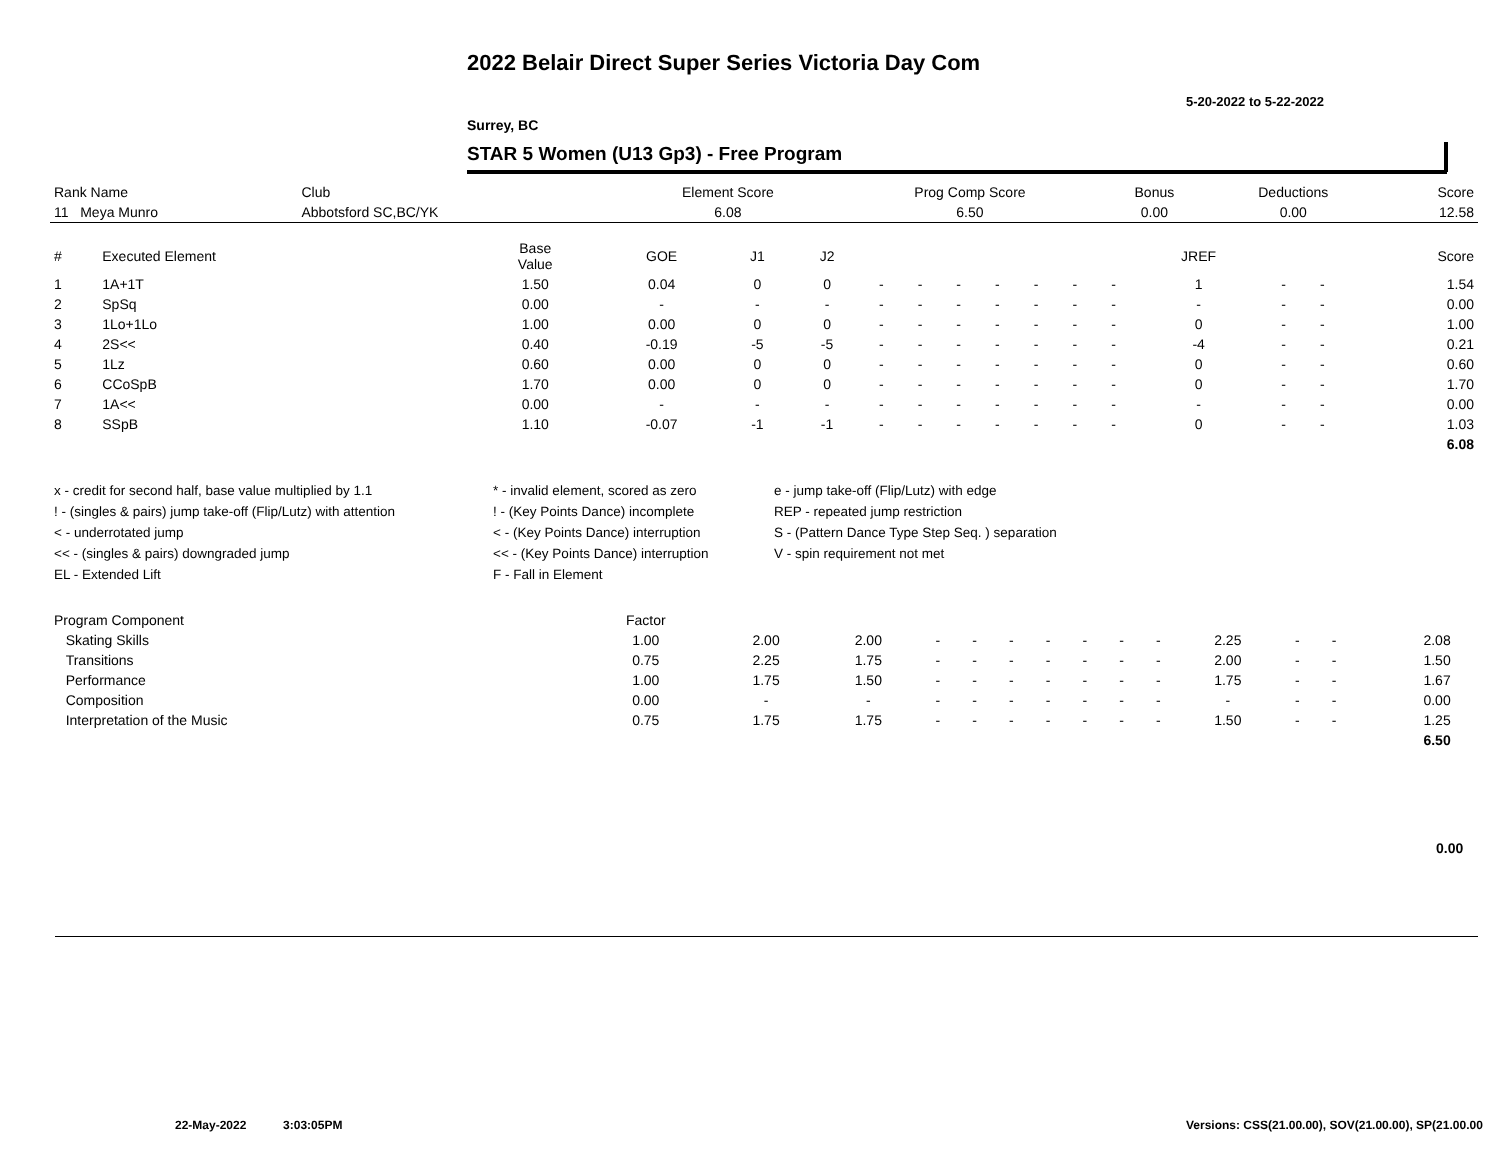2022 Belair Direct Super Series Victoria Day Com
5-20-2022 to 5-22-2022
Surrey, BC
STAR 5 Women (U13 Gp3) - Free Program
| Rank Name | Club | Element Score | Prog Comp Score | Bonus | Deductions | Score |
| --- | --- | --- | --- | --- | --- | --- |
| 11 Meya Munro | Abbotsford SC,BC/YK | 6.08 | 6.50 | 0.00 | 0.00 | 12.58 |
| # | Executed Element | Base Value | GOE | J1 | J2 | | | | | | | | JREF | | | Score |
| --- | --- | --- | --- | --- | --- | --- | --- | --- | --- | --- | --- | --- | --- | --- | --- | --- |
| 1 | 1A+1T | 1.50 | 0.04 | 0 | 0 | - | - | - | - | - | - | - | 1 | - | - | 1.54 |
| 2 | SpSq | 0.00 | - | - | - | - | - | - | - | - | - | - | - | - | - | 0.00 |
| 3 | 1Lo+1Lo | 1.00 | 0.00 | 0 | 0 | - | - | - | - | - | - | - | 0 | - | - | 1.00 |
| 4 | 2S<< | 0.40 | -0.19 | -5 | -5 | - | - | - | - | - | - | - | -4 | - | - | 0.21 |
| 5 | 1Lz | 0.60 | 0.00 | 0 | 0 | - | - | - | - | - | - | - | 0 | - | - | 0.60 |
| 6 | CCoSpB | 1.70 | 0.00 | 0 | 0 | - | - | - | - | - | - | - | 0 | - | - | 1.70 |
| 7 | 1A<< | 0.00 | - | - | - | - | - | - | - | - | - | - | - | - | - | 0.00 |
| 8 | SSpB | 1.10 | -0.07 | -1 | -1 | - | - | - | - | - | - | - | 0 | - | - | 1.03 |
| | | | | | | | | | | | | | | | | 6.08 |
| x - credit for second half, base value multiplied by 1.1 ! - (singles & pairs) jump take-off (Flip/Lutz) with attention < - underrotated jump << - (singles & pairs) downgraded jump EL - Extended Lift | * - invalid element, scored as zero ! - (Key Points Dance) incomplete < - (Key Points Dance) interruption << - (Key Points Dance) interruption F - Fall in Element | e - jump take-off (Flip/Lutz) with edge REP - repeated jump restriction S - (Pattern Dance Type Step Seq. ) separation V - spin requirement not met |
| Program Component | Factor | | | | | | | | | | | | | | |
| --- | --- | --- | --- | --- | --- | --- | --- | --- | --- | --- | --- | --- | --- | --- | --- |
| Skating Skills | 1.00 | 2.00 | 2.00 | - | - | - | - | - | - | - | 2.25 | - | - | 2.08 | |
| Transitions | 0.75 | 2.25 | 1.75 | - | - | - | - | - | - | - | 2.00 | - | - | 1.50 | |
| Performance | 1.00 | 1.75 | 1.50 | - | - | - | - | - | - | - | 1.75 | - | - | 1.67 | |
| Composition | 0.00 | - | - | - | - | - | - | - | - | - | - | - | - | 0.00 | |
| Interpretation of the Music | 0.75 | 1.75 | 1.75 | - | - | - | - | - | - | - | 1.50 | - | - | 1.25 | |
| | | | | | | | | | | | | | | 6.50 | |
0.00
22-May-2022 3:03:05PM
Versions: CSS(21.00.00), SOV(21.00.00), SP(21.00.00